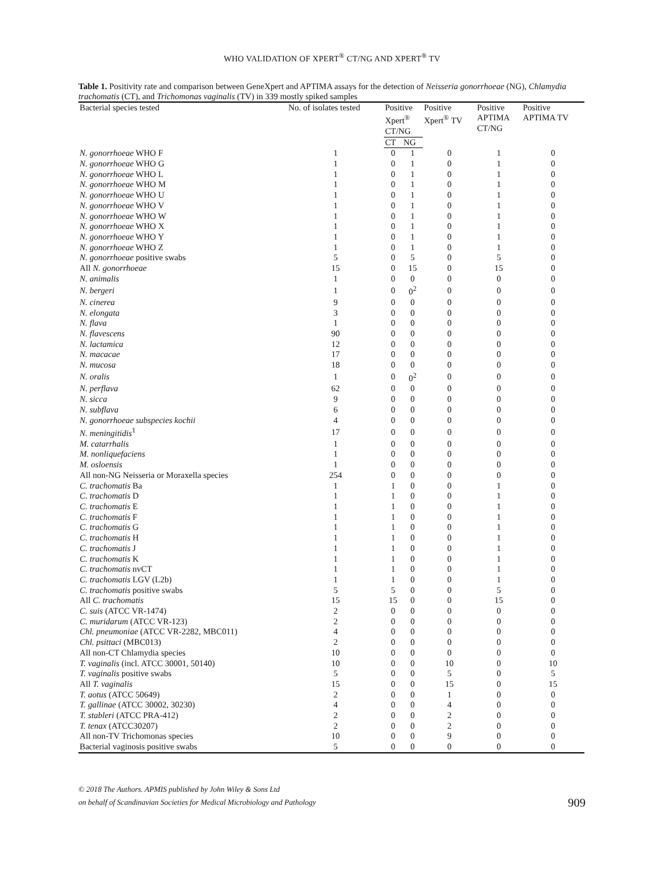WHO VALIDATION OF XPERT<sup>®</sup> CT/NG AND XPERT<sup>®</sup> TV
Table 1. Positivity rate and comparison between GeneXpert and APTIMA assays for the detection of Neisseria gonorrhoeae (NG), Chlamydia trachomatis (CT), and Trichomonas vaginalis (TV) in 339 mostly spiked samples
| Bacterial species tested | No. of isolates tested | Positive Xpert<sup>®</sup> CT/NG | | Positive Xpert<sup>®</sup> TV | Positive APTIMA CT/NG | Positive APTIMA TV |
| --- | --- | --- | --- | --- | --- | --- |
| | | CT | NG | | | |
| N. gonorrhoeae WHO F | 1 | 0 | 1 | 0 | 1 | 0 |
| N. gonorrhoeae WHO G | 1 | 0 | 1 | 0 | 1 | 0 |
| N. gonorrhoeae WHO L | 1 | 0 | 1 | 0 | 1 | 0 |
| N. gonorrhoeae WHO M | 1 | 0 | 1 | 0 | 1 | 0 |
| N. gonorrhoeae WHO U | 1 | 0 | 1 | 0 | 1 | 0 |
| N. gonorrhoeae WHO V | 1 | 0 | 1 | 0 | 1 | 0 |
| N. gonorrhoeae WHO W | 1 | 0 | 1 | 0 | 1 | 0 |
| N. gonorrhoeae WHO X | 1 | 0 | 1 | 0 | 1 | 0 |
| N. gonorrhoeae WHO Y | 1 | 0 | 1 | 0 | 1 | 0 |
| N. gonorrhoeae WHO Z | 1 | 0 | 1 | 0 | 1 | 0 |
| N. gonorrhoeae positive swabs | 5 | 0 | 5 | 0 | 5 | 0 |
| All N. gonorrhoeae | 15 | 0 | 15 | 0 | 15 | 0 |
| N. animalis | 1 | 0 | 0 | 0 | 0 | 0 |
| N. bergeri | 1 | 0 | 0<sup>2</sup> | 0 | 0 | 0 |
| N. cinerea | 9 | 0 | 0 | 0 | 0 | 0 |
| N. elongata | 3 | 0 | 0 | 0 | 0 | 0 |
| N. flava | 1 | 0 | 0 | 0 | 0 | 0 |
| N. flavescens | 90 | 0 | 0 | 0 | 0 | 0 |
| N. lactamica | 12 | 0 | 0 | 0 | 0 | 0 |
| N. macacae | 17 | 0 | 0 | 0 | 0 | 0 |
| N. mucosa | 18 | 0 | 0 | 0 | 0 | 0 |
| N. oralis | 1 | 0 | 0<sup>2</sup> | 0 | 0 | 0 |
| N. perflava | 62 | 0 | 0 | 0 | 0 | 0 |
| N. sicca | 9 | 0 | 0 | 0 | 0 | 0 |
| N. subflava | 6 | 0 | 0 | 0 | 0 | 0 |
| N. gonorrhoeae subspecies kochii | 4 | 0 | 0 | 0 | 0 | 0 |
| N. meningitidis<sup>1</sup> | 17 | 0 | 0 | 0 | 0 | 0 |
| M. catarrhalis | 1 | 0 | 0 | 0 | 0 | 0 |
| M. nonliquefaciens | 1 | 0 | 0 | 0 | 0 | 0 |
| M. osloensis | 1 | 0 | 0 | 0 | 0 | 0 |
| All non-NG Neisseria or Moraxella species | 254 | 0 | 0 | 0 | 0 | 0 |
| C. trachomatis Ba | 1 | 1 | 0 | 0 | 1 | 0 |
| C. trachomatis D | 1 | 1 | 0 | 0 | 1 | 0 |
| C. trachomatis E | 1 | 1 | 0 | 0 | 1 | 0 |
| C. trachomatis F | 1 | 1 | 0 | 0 | 1 | 0 |
| C. trachomatis G | 1 | 1 | 0 | 0 | 1 | 0 |
| C. trachomatis H | 1 | 1 | 0 | 0 | 1 | 0 |
| C. trachomatis J | 1 | 1 | 0 | 0 | 1 | 0 |
| C. trachomatis K | 1 | 1 | 0 | 0 | 1 | 0 |
| C. trachomatis nvCT | 1 | 1 | 0 | 0 | 1 | 0 |
| C. trachomatis LGV (L2b) | 1 | 1 | 0 | 0 | 1 | 0 |
| C. trachomatis positive swabs | 5 | 5 | 0 | 0 | 5 | 0 |
| All C. trachomatis | 15 | 15 | 0 | 0 | 15 | 0 |
| C. suis (ATCC VR-1474) | 2 | 0 | 0 | 0 | 0 | 0 |
| C. muridarum (ATCC VR-123) | 2 | 0 | 0 | 0 | 0 | 0 |
| Chl. pneumoniae (ATCC VR-2282, MBC011) | 4 | 0 | 0 | 0 | 0 | 0 |
| Chl. psittaci (MBC013) | 2 | 0 | 0 | 0 | 0 | 0 |
| All non-CT Chlamydia species | 10 | 0 | 0 | 0 | 0 | 0 |
| T. vaginalis (incl. ATCC 30001, 50140) | 10 | 0 | 0 | 10 | 0 | 10 |
| T. vaginalis positive swabs | 5 | 0 | 0 | 5 | 0 | 5 |
| All T. vaginalis | 15 | 0 | 0 | 15 | 0 | 15 |
| T. aotus (ATCC 50649) | 2 | 0 | 0 | 1 | 0 | 0 |
| T. gallinae (ATCC 30002, 30230) | 4 | 0 | 0 | 4 | 0 | 0 |
| T. stableri (ATCC PRA-412) | 2 | 0 | 0 | 2 | 0 | 0 |
| T. tenax (ATCC30207) | 2 | 0 | 0 | 2 | 0 | 0 |
| All non-TV Trichomonas species | 10 | 0 | 0 | 9 | 0 | 0 |
| Bacterial vaginosis positive swabs | 5 | 0 | 0 | 0 | 0 | 0 |
© 2018 The Authors. APMIS published by John Wiley & Sons Ltd
on behalf of Scandinavian Societies for Medical Microbiology and Pathology
909